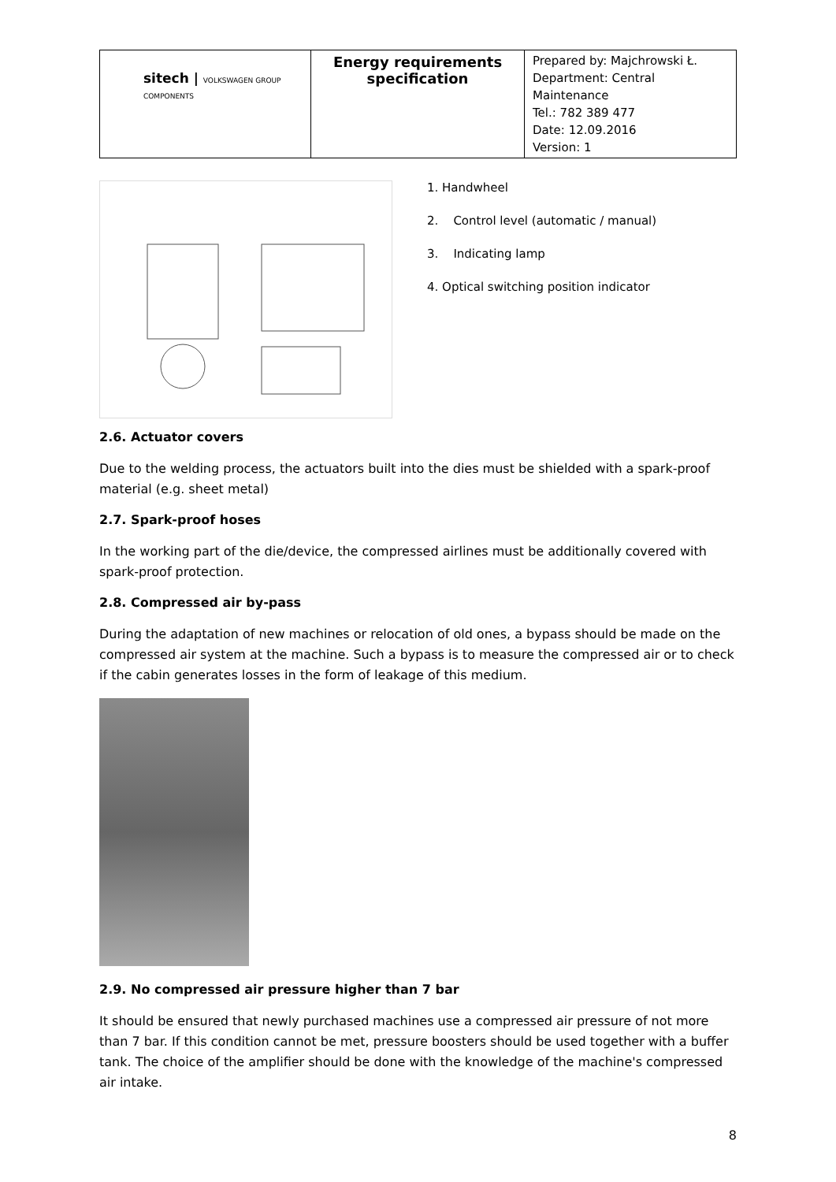| sitech / VOLKSWAGEN GROUP COMPONENTS | Energy requirements specification | Prepared by: Majchrowski Ł. Department: Central Maintenance Tel.: 782 389 477 Date: 12.09.2016 Version: 1 |
1. Handwheel
2. Control level (automatic / manual)
3. Indicating lamp
4. Optical switching position indicator
2.6. Actuator covers
Due to the welding process, the actuators built into the dies must be shielded with a spark-proof material (e.g. sheet metal)
2.7. Spark-proof hoses
In the working part of the die/device, the compressed airlines must be additionally covered with spark-proof protection.
2.8. Compressed air by-pass
During the adaptation of new machines or relocation of old ones, a bypass should be made on the compressed air system at the machine. Such a bypass is to measure the compressed air or to check if the cabin generates losses in the form of leakage of this medium.
2.9. No compressed air pressure higher than 7 bar
It should be ensured that newly purchased machines use a compressed air pressure of not more than 7 bar. If this condition cannot be met, pressure boosters should be used together with a buffer tank. The choice of the amplifier should be done with the knowledge of the machine's compressed air intake.
8